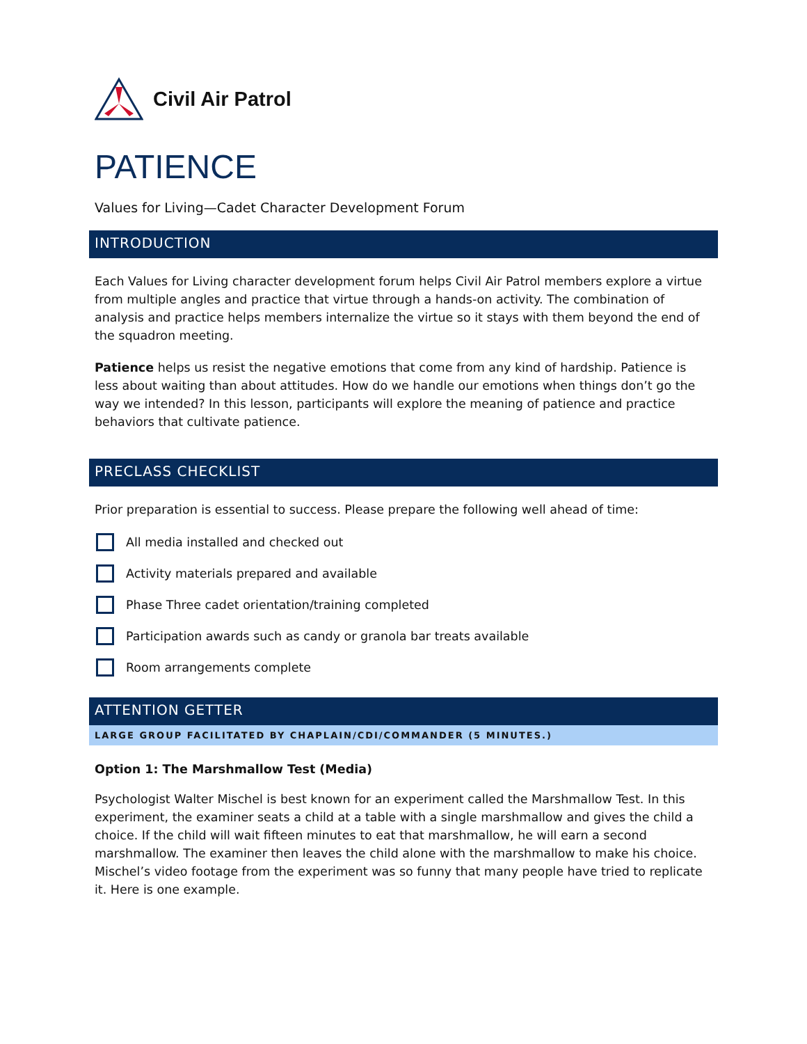Civil Air Patrol
PATIENCE
Values for Living—Cadet Character Development Forum
INTRODUCTION
Each Values for Living character development forum helps Civil Air Patrol members explore a virtue from multiple angles and practice that virtue through a hands-on activity. The combination of analysis and practice helps members internalize the virtue so it stays with them beyond the end of the squadron meeting.
Patience helps us resist the negative emotions that come from any kind of hardship. Patience is less about waiting than about attitudes. How do we handle our emotions when things don’t go the way we intended? In this lesson, participants will explore the meaning of patience and practice behaviors that cultivate patience.
PRECLASS CHECKLIST
Prior preparation is essential to success. Please prepare the following well ahead of time:
All media installed and checked out
Activity materials prepared and available
Phase Three cadet orientation/training completed
Participation awards such as candy or granola bar treats available
Room arrangements complete
ATTENTION GETTER
LARGE GROUP FACILITATED BY CHAPLAIN/CDI/COMMANDER (5 MINUTES.)
Option 1: The Marshmallow Test (Media)
Psychologist Walter Mischel is best known for an experiment called the Marshmallow Test. In this experiment, the examiner seats a child at a table with a single marshmallow and gives the child a choice. If the child will wait fifteen minutes to eat that marshmallow, he will earn a second marshmallow. The examiner then leaves the child alone with the marshmallow to make his choice. Mischel’s video footage from the experiment was so funny that many people have tried to replicate it. Here is one example.